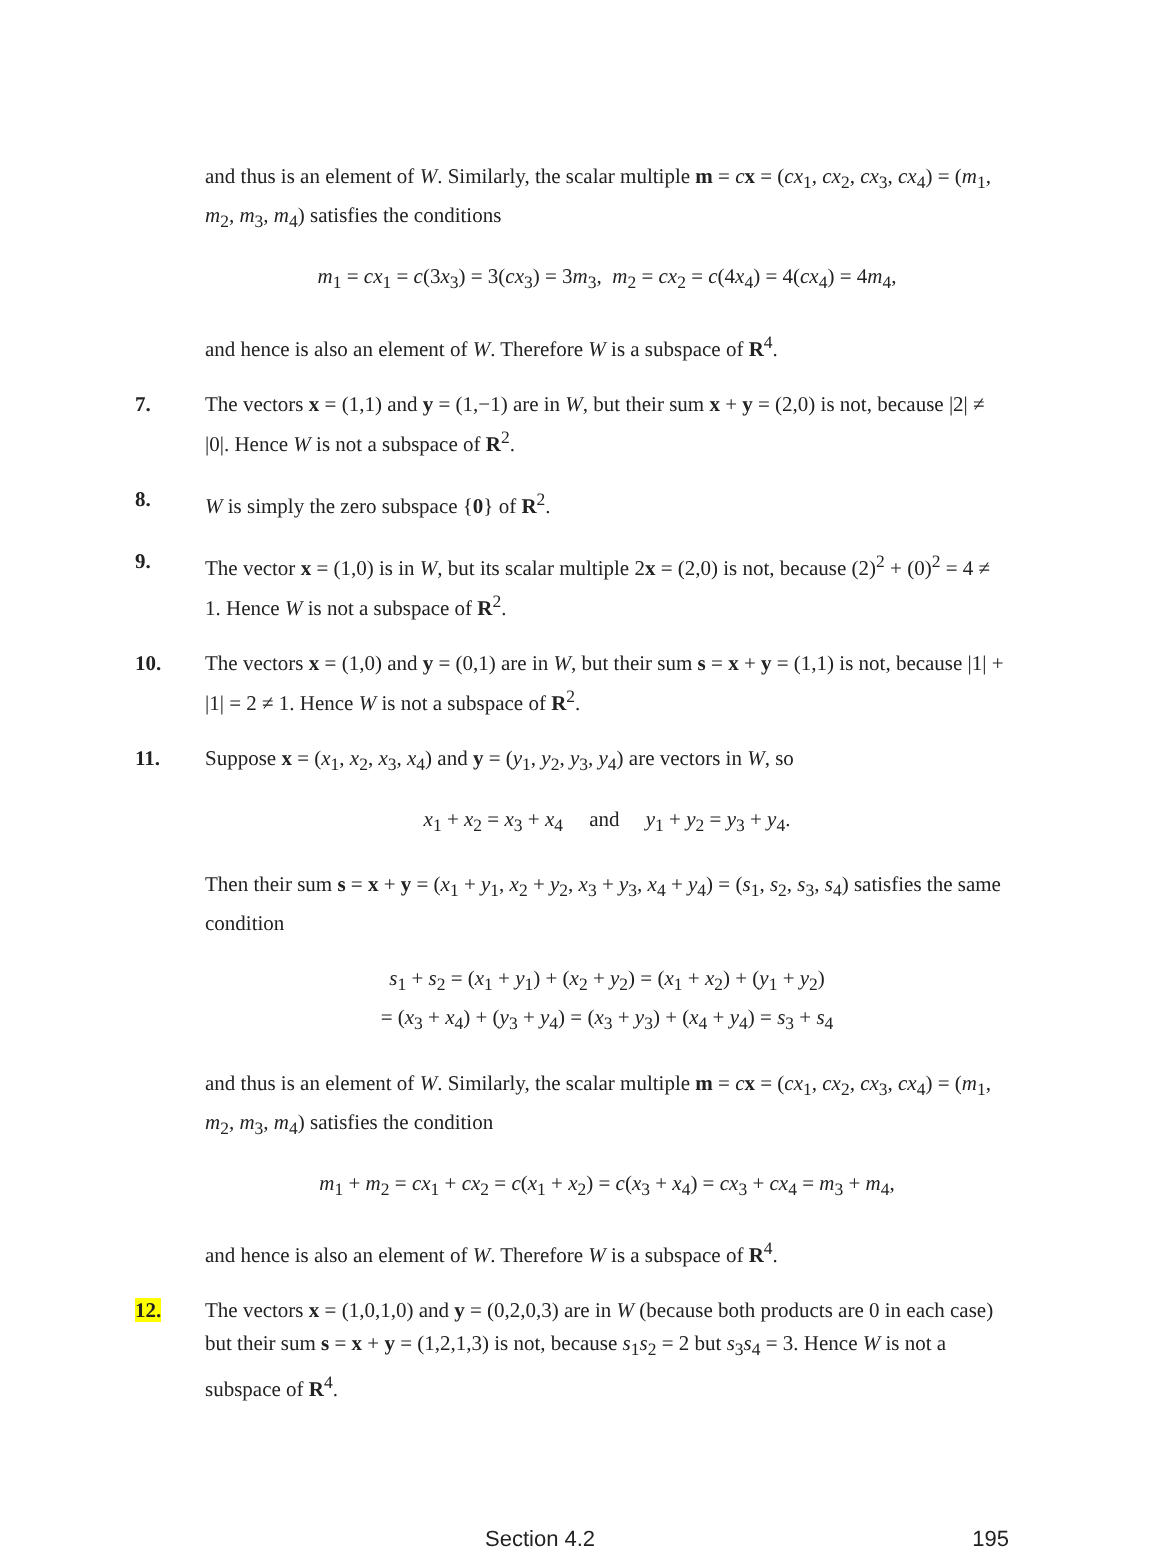and thus is an element of W. Similarly, the scalar multiple m = cx = (cx<sub>1</sub>, cx<sub>2</sub>, cx<sub>3</sub>, cx<sub>4</sub>) = (m<sub>1</sub>, m<sub>2</sub>, m<sub>3</sub>, m<sub>4</sub>) satisfies the conditions
m<sub>1</sub> = cx<sub>1</sub> = c(3x<sub>3</sub>) = 3(cx<sub>3</sub>) = 3m<sub>3</sub>, m<sub>2</sub> = cx<sub>2</sub> = c(4x<sub>4</sub>) = 4(cx<sub>4</sub>) = 4m<sub>4</sub>,
and hence is also an element of W. Therefore W is a subspace of R<sup>4</sup>.
7. The vectors x = (1,1) and y = (1,−1) are in W, but their sum x + y = (2,0) is not, because |2| ≠ |0|. Hence W is not a subspace of R<sup>2</sup>.
8. W is simply the zero subspace {0} of R<sup>2</sup>.
9. The vector x = (1,0) is in W, but its scalar multiple 2x = (2,0) is not, because (2)<sup>2</sup> + (0)<sup>2</sup> = 4 ≠ 1. Hence W is not a subspace of R<sup>2</sup>.
10. The vectors x = (1,0) and y = (0,1) are in W, but their sum s = x + y = (1,1) is not, because |1| + |1| = 2 ≠ 1. Hence W is not a subspace of R<sup>2</sup>.
11. Suppose x = (x<sub>1</sub>, x<sub>2</sub>, x<sub>3</sub>, x<sub>4</sub>) and y = (y<sub>1</sub>, y<sub>2</sub>, y<sub>3</sub>, y<sub>4</sub>) are vectors in W, so
x<sub>1</sub> + x<sub>2</sub> = x<sub>3</sub> + x<sub>4</sub> and y<sub>1</sub> + y<sub>2</sub> = y<sub>3</sub> + y<sub>4</sub>.
Then their sum s = x + y = (x<sub>1</sub> + y<sub>1</sub>, x<sub>2</sub> + y<sub>2</sub>, x<sub>3</sub> + y<sub>3</sub>, x<sub>4</sub> + y<sub>4</sub>) = (s<sub>1</sub>, s<sub>2</sub>, s<sub>3</sub>, s<sub>4</sub>) satisfies the same condition
s<sub>1</sub> + s<sub>2</sub> = (x<sub>1</sub> + y<sub>1</sub>) + (x<sub>2</sub> + y<sub>2</sub>) = (x<sub>1</sub> + x<sub>2</sub>) + (y<sub>1</sub> + y<sub>2</sub>)
= (x<sub>3</sub> + x<sub>4</sub>) + (y<sub>3</sub> + y<sub>4</sub>) = (x<sub>3</sub> + y<sub>3</sub>) + (x<sub>4</sub> + y<sub>4</sub>) = s<sub>3</sub> + s<sub>4</sub>
and thus is an element of W. Similarly, the scalar multiple m = cx = (cx<sub>1</sub>, cx<sub>2</sub>, cx<sub>3</sub>, cx<sub>4</sub>) = (m<sub>1</sub>, m<sub>2</sub>, m<sub>3</sub>, m<sub>4</sub>) satisfies the condition
m<sub>1</sub> + m<sub>2</sub> = cx<sub>1</sub> + cx<sub>2</sub> = c(x<sub>1</sub> + x<sub>2</sub>) = c(x<sub>3</sub> + x<sub>4</sub>) = cx<sub>3</sub> + cx<sub>4</sub> = m<sub>3</sub> + m<sub>4</sub>,
and hence is also an element of W. Therefore W is a subspace of R<sup>4</sup>.
12. The vectors x = (1,0,1,0) and y = (0,2,0,3) are in W (because both products are 0 in each case) but their sum s = x + y = (1,2,1,3) is not, because s<sub>1</sub>s<sub>2</sub> = 2 but s<sub>3</sub>s<sub>4</sub> = 3. Hence W is not a subspace of R<sup>4</sup>.
Section 4.2 195